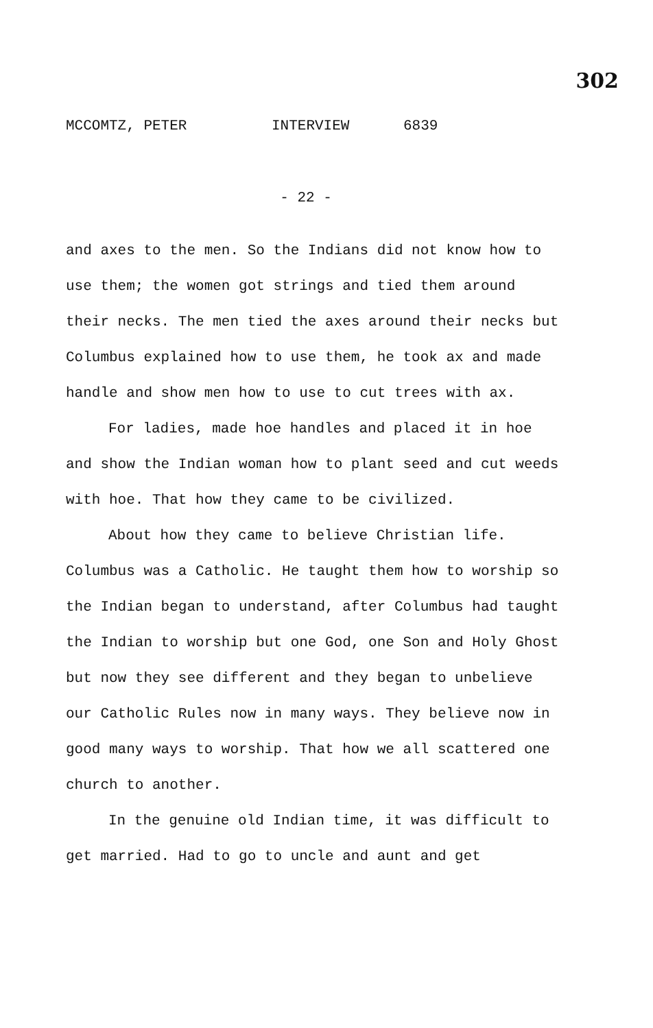302
MCCOMTZ, PETER INTERVIEW 6839
- 22 -
and axes to the men. So the Indians did not know how to use them; the women got strings and tied them around their necks. The men tied the axes around their necks but Columbus explained how to use them, he took ax and made handle and show men how to use to cut trees with ax.
For ladies, made hoe handles and placed it in hoe and show the Indian woman how to plant seed and cut weeds with hoe. That how they came to be civilized.
About how they came to believe Christian life. Columbus was a Catholic. He taught them how to worship so the Indian began to understand, after Columbus had taught the Indian to worship but one God, one Son and Holy Ghost but now they see different and they began to unbelieve our Catholic Rules now in many ways. They believe now in good many ways to worship. That how we all scattered one church to another.
In the genuine old Indian time, it was difficult to get married. Had to go to uncle and aunt and get